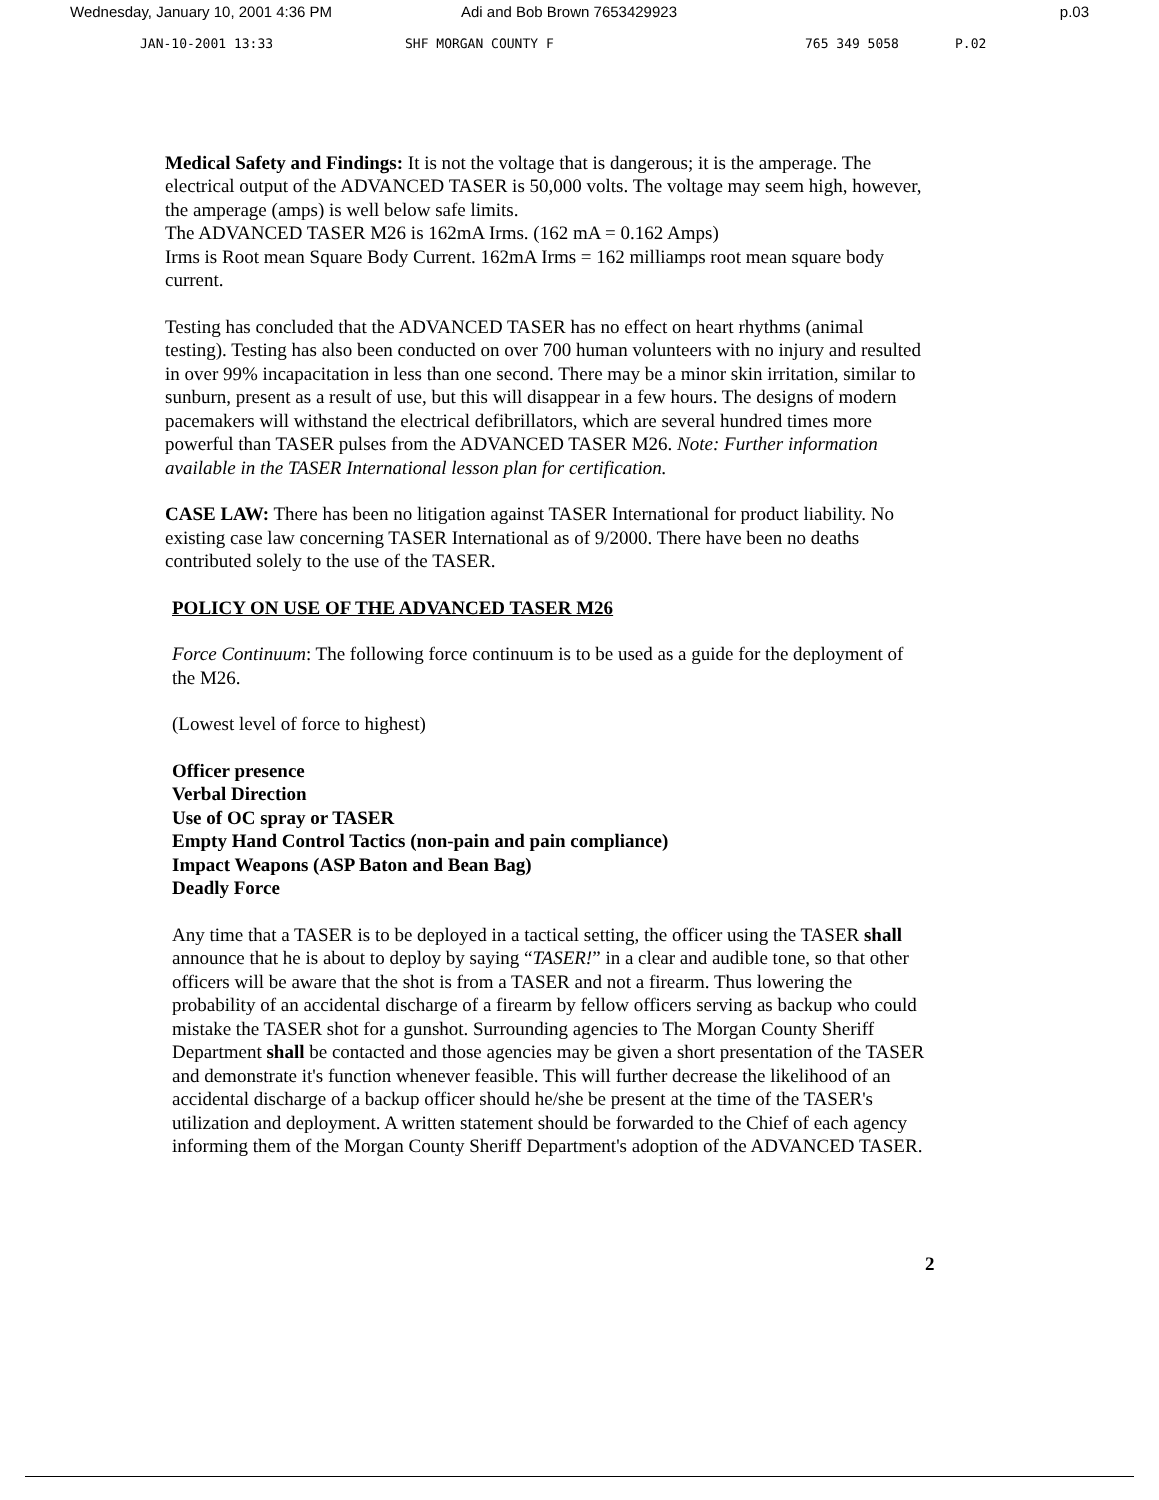Wednesday, January 10, 2001 4:36 PM Adi and Bob Brown 7653429923 p.03
JAN-10-2001 13:33 SHF MORGAN COUNTY F 765 349 5058 P.02
Medical Safety and Findings: It is not the voltage that is dangerous; it is the amperage. The electrical output of the ADVANCED TASER is 50,000 volts. The voltage may seem high, however, the amperage (amps) is well below safe limits.
The ADVANCED TASER M26 is 162mA Irms. (162 mA = 0.162 Amps)
Irms is Root mean Square Body Current. 162mA Irms = 162 milliamps root mean square body current.
Testing has concluded that the ADVANCED TASER has no effect on heart rhythms (animal testing). Testing has also been conducted on over 700 human volunteers with no injury and resulted in over 99% incapacitation in less than one second. There may be a minor skin irritation, similar to sunburn, present as a result of use, but this will disappear in a few hours. The designs of modern pacemakers will withstand the electrical defibrillators, which are several hundred times more powerful than TASER pulses from the ADVANCED TASER M26. Note: Further information available in the TASER International lesson plan for certification.
CASE LAW: There has been no litigation against TASER International for product liability. No existing case law concerning TASER International as of 9/2000. There have been no deaths contributed solely to the use of the TASER.
POLICY ON USE OF THE ADVANCED TASER M26
Force Continuum: The following force continuum is to be used as a guide for the deployment of the M26.
(Lowest level of force to highest)
Officer presence
Verbal Direction
Use of OC spray or TASER
Empty Hand Control Tactics (non-pain and pain compliance)
Impact Weapons (ASP Baton and Bean Bag)
Deadly Force
Any time that a TASER is to be deployed in a tactical setting, the officer using the TASER shall announce that he is about to deploy by saying “TASER!” in a clear and audible tone, so that other officers will be aware that the shot is from a TASER and not a firearm. Thus lowering the probability of an accidental discharge of a firearm by fellow officers serving as backup who could mistake the TASER shot for a gunshot. Surrounding agencies to The Morgan County Sheriff Department shall be contacted and those agencies may be given a short presentation of the TASER and demonstrate it's function whenever feasible. This will further decrease the likelihood of an accidental discharge of a backup officer should he/she be present at the time of the TASER's utilization and deployment. A written statement should be forwarded to the Chief of each agency informing them of the Morgan County Sheriff Department's adoption of the ADVANCED TASER.
2